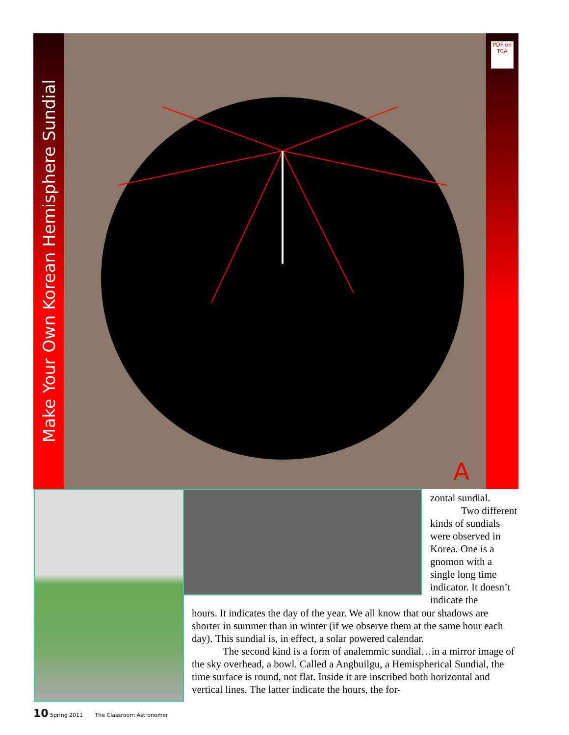Make Your Own Korean Hemisphere Sundial
A
PDF on TCA
zontal sundial.
   Two different kinds of sundials were observed in Korea. One is a gnomon with a single long time indicator. It doesn’t indicate the
hours. It indicates the day of the year. We all know that our shadows are shorter in summer than in winter (if we observe them at the same hour each day). This sundial is, in effect, a solar powered calendar.
   The second kind is a form of analemmic sundial…in a mirror image of the sky overhead, a bowl. Called a Angbuilgu, a Hemispherical Sundial, the time surface is round, not flat. Inside it are inscribed both horizontal and vertical lines. The latter indicate the hours, the for-
10 Spring 2011 The Classroom Astronomer